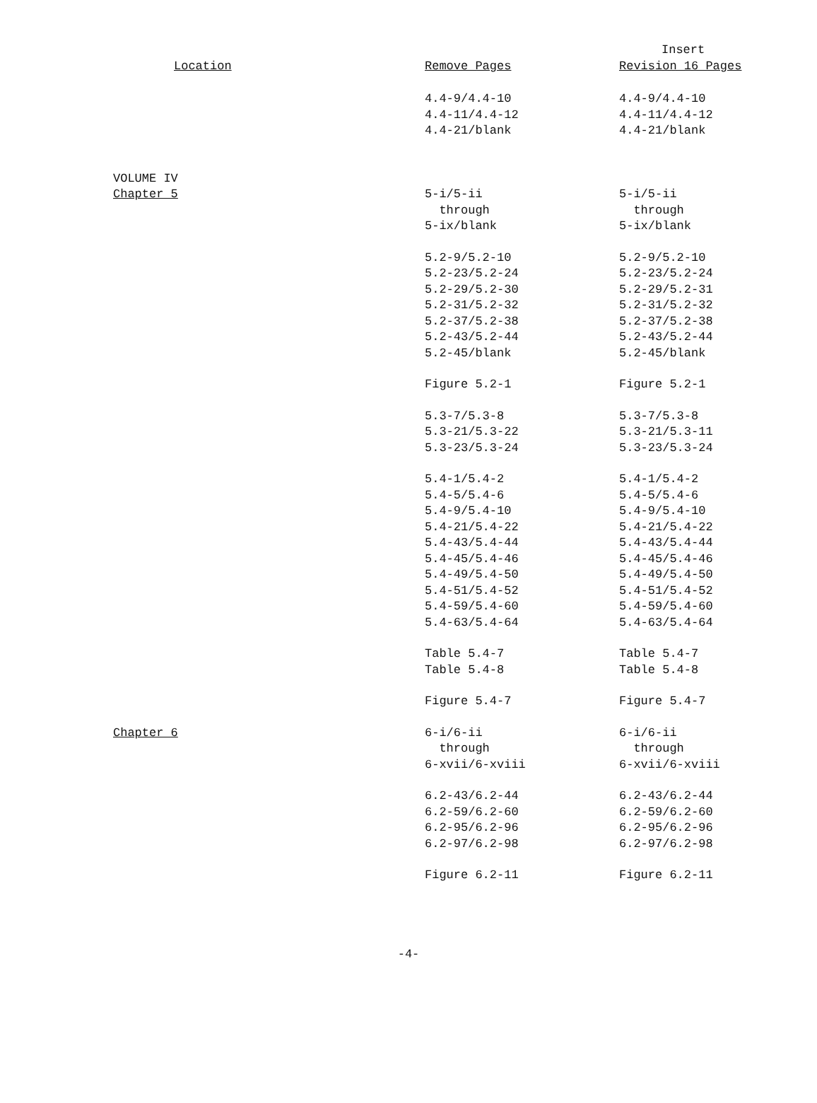| Location | Remove Pages | Insert Revision 16 Pages |
| --- | --- | --- |
| | 4.4-9/4.4-10 4.4-11/4.4-12 4.4-21/blank | 4.4-9/4.4-10 4.4-11/4.4-12 4.4-21/blank |
| VOLUME IV Chapter 5 | 5-i/5-ii through 5-ix/blank | 5-i/5-ii through 5-ix/blank |
| | 5.2-9/5.2-10 5.2-23/5.2-24 5.2-29/5.2-30 5.2-31/5.2-32 5.2-37/5.2-38 5.2-43/5.2-44 5.2-45/blank | 5.2-9/5.2-10 5.2-23/5.2-24 5.2-29/5.2-31 5.2-31/5.2-32 5.2-37/5.2-38 5.2-43/5.2-44 5.2-45/blank |
| | Figure 5.2-1 | Figure 5.2-1 |
| | 5.3-7/5.3-8 5.3-21/5.3-22 5.3-23/5.3-24 | 5.3-7/5.3-8 5.3-21/5.3-11 5.3-23/5.3-24 |
| | 5.4-1/5.4-2 5.4-5/5.4-6 5.4-9/5.4-10 5.4-21/5.4-22 5.4-43/5.4-44 5.4-45/5.4-46 5.4-49/5.4-50 5.4-51/5.4-52 5.4-59/5.4-60 5.4-63/5.4-64 | 5.4-1/5.4-2 5.4-5/5.4-6 5.4-9/5.4-10 5.4-21/5.4-22 5.4-43/5.4-44 5.4-45/5.4-46 5.4-49/5.4-50 5.4-51/5.4-52 5.4-59/5.4-60 5.4-63/5.4-64 |
| | Table 5.4-7 Table 5.4-8 | Table 5.4-7 Table 5.4-8 |
| | Figure 5.4-7 | Figure 5.4-7 |
| Chapter 6 | 6-i/6-ii through 6-xvii/6-xviii | 6-i/6-ii through 6-xvii/6-xviii |
| | 6.2-43/6.2-44 6.2-59/6.2-60 6.2-95/6.2-96 6.2-97/6.2-98 | 6.2-43/6.2-44 6.2-59/6.2-60 6.2-95/6.2-96 6.2-97/6.2-98 |
| | Figure 6.2-11 | Figure 6.2-11 |
-4-